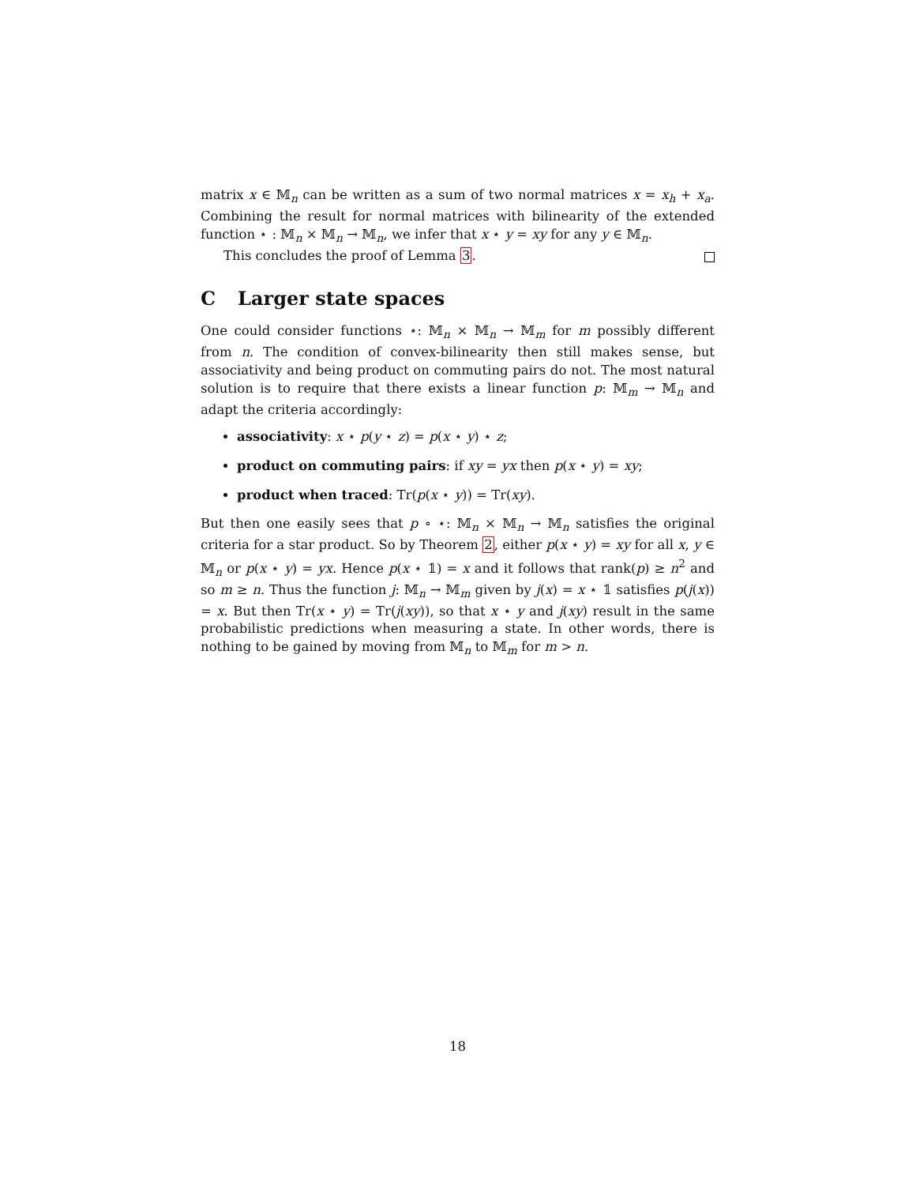matrix x ∈ 𝕄<sub>n</sub> can be written as a sum of two normal matrices x = x<sub>h</sub> + x<sub>a</sub>. Combining the result for normal matrices with bilinearity of the extended function ⋆ : 𝕄<sub>n</sub> × 𝕄<sub>n</sub> → 𝕄<sub>n</sub>, we infer that x ⋆ y = xy for any y ∈ 𝕄<sub>n</sub>.
This concludes the proof of Lemma 3.
C Larger state spaces
One could consider functions ⋆: 𝕄<sub>n</sub> × 𝕄<sub>n</sub> → 𝕄<sub>m</sub> for m possibly different from n. The condition of convex-bilinearity then still makes sense, but associativity and being product on commuting pairs do not. The most natural solution is to require that there exists a linear function p: 𝕄<sub>m</sub> → 𝕄<sub>n</sub> and adapt the criteria accordingly:
associativity: x ⋆ p(y ⋆ z) = p(x ⋆ y) ⋆ z;
product on commuting pairs: if xy = yx then p(x ⋆ y) = xy;
product when traced: Tr(p(x ⋆ y)) = Tr(xy).
But then one easily sees that p ∘ ⋆: 𝕄<sub>n</sub> × 𝕄<sub>n</sub> → 𝕄<sub>n</sub> satisfies the original criteria for a star product. So by Theorem 2, either p(x ⋆ y) = xy for all x, y ∈ 𝕄<sub>n</sub> or p(x ⋆ y) = yx. Hence p(x ⋆ 𝟙) = x and it follows that rank(p) ≥ n<sup>2</sup> and so m ≥ n. Thus the function j: 𝕄<sub>n</sub> → 𝕄<sub>m</sub> given by j(x) = x ⋆ 𝟙 satisfies p(j(x)) = x. But then Tr(x ⋆ y) = Tr(j(xy)), so that x ⋆ y and j(xy) result in the same probabilistic predictions when measuring a state. In other words, there is nothing to be gained by moving from 𝕄<sub>n</sub> to 𝕄<sub>m</sub> for m > n.
18